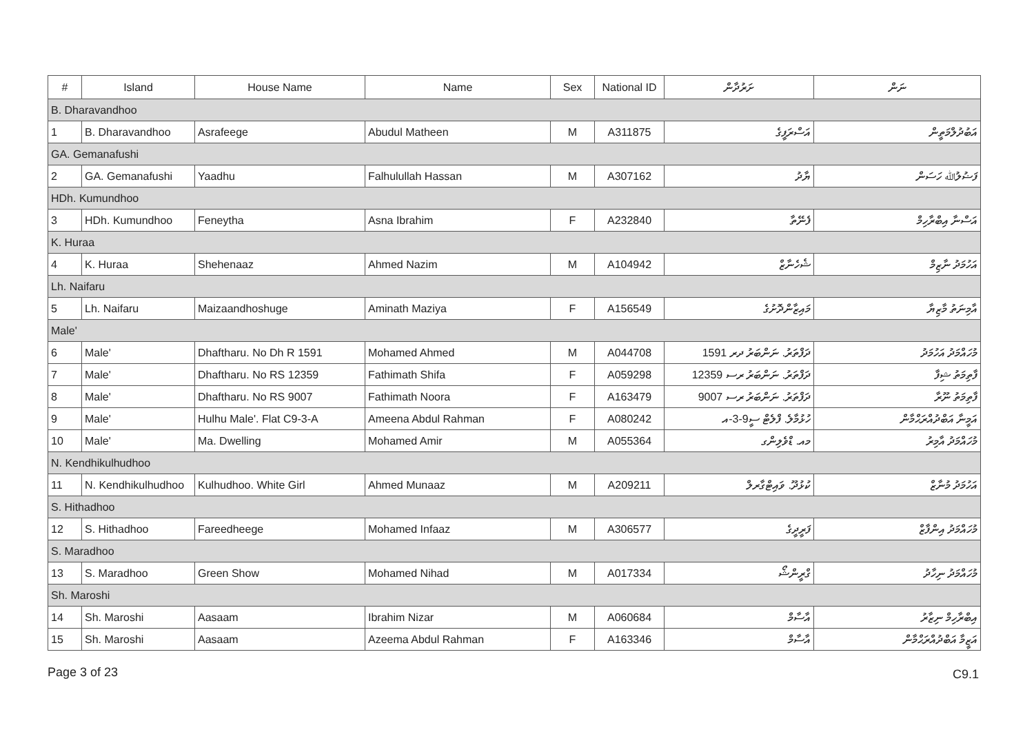| # | Island | House Name | Name | Sex | National ID | ށަރުދާން | ނަން |
| --- | --- | --- | --- | --- | --- | --- | --- |
| B. Dharavandhoo | | | | | | | |
| 1 | B. Dharavandhoo | Asrafeege | Abudul Matheen | M | A311875 | އަސްރަފީގެ | އަބުދުލްމަތީން |
| GA. Gemanafushi | | | | | | | |
| 2 | GA. Gemanafushi | Yaadhu | Falhulullah Hassan | M | A307162 | ޔާދު | ފަޟުލުﷲ ހަސަން |
| HDh. Kumundhoo | | | | | | | |
| 3 | HDh. Kumundhoo | Feneytha | Asna Ibrahim | F | A232840 | ފެނޭތާ | އަސްނާ އިބްރާހިމް |
| K. Huraa | | | | | | | |
| 4 | K. Huraa | Shehenaaz | Ahmed Nazim | M | A104942 | ޝެހެނާޒް | އަހުމަދު ނާޒިމް |
| Lh. Naifaru | | | | | | | |
| 5 | Lh. Naifaru | Maizaandhoshuge | Aminath Maziya | F | A156549 | މައިޒާންދޮށުގެ | އާމިނަތު މާޒިޔާ |
| Male' | | | | | | | |
| 6 | Male' | Dhaftharu. No Dh R 1591 | Mohamed Ahmed | M | A044708 | ދަފްތަރު. ނަންބަރު ދރ 1591 | މުހައްމަދު އަހުމަދު |
| 7 | Male' | Dhaftharu. No RS 12359 | Fathimath Shifa | F | A059298 | ދަފްތަރު. ނަންބަރު ރސ 12359 | ފާތިމަތު ޝިފާ |
| 8 | Male' | Dhaftharu. No RS 9007 | Fathimath Noora | F | A163479 | ދަފްތަރު. ނަންބަރު ރސ 9007 | ފާތިމަތު ނޫރާ |
| 9 | Male' | Hulhu Male'. Flat C9-3-A | Ameena Abdul Rahman | F | A080242 | ހުޅުމާލެ. ފްލެޓް ސީ9-3-އ | އަމީނާ އަބްދުއްރަޙްމާން |
| 10 | Male' | Ma. Dwelling | Mohamed Amir | M | A055364 | މއ. ޑްވެލިންގ | މުހައްމަދު އާމިރު |
| N. Kendhikulhudhoo | | | | | | | |
| 11 | N. Kendhikulhudhoo | Kulhudhoo. White Girl | Ahmed Munaaz | M | A209211 | ކުޅުދޫ. ވައިޓްގާރލް | އަހުމަދު މުނާޒް |
| S. Hithadhoo | | | | | | | |
| 12 | S. Hithadhoo | Fareedheege | Mohamed Infaaz | M | A306577 | ފަރީދީގެ | މުހައްމަދު އިންފާޒް |
| S. Maradhoo | | | | | | | |
| 13 | S. Maradhoo | Green Show | Mohamed Nihad | M | A017334 | ގްރީންޝޯ | މުހައްމަދު ނިހާދު |
| Sh. Maroshi | | | | | | | |
| 14 | Sh. Maroshi | Aasaam | Ibrahim Nizar | M | A060684 | އާސާމް | އިބްރާހިމް ނިޒާރު |
| 15 | Sh. Maroshi | Aasaam | Azeema Abdul Rahman | F | A163346 | އާސާމް | އަޒީމާ އަބްދުއްރަޙްމާން |
Page 3 of 23 C9.1